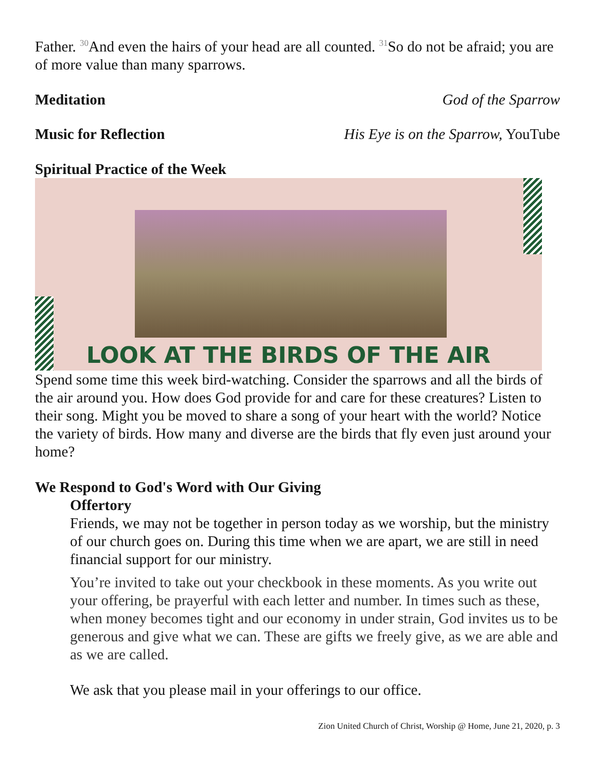Father. <sup>30</sup>And even the hairs of your head are all counted. <sup>31</sup>So do not be afraid; you are of more value than many sparrows.
Meditation God of the Sparrow
Music for Reflection His Eye is on the Sparrow, YouTube
Spiritual Practice of the Week
LOOK AT THE BIRDS OF THE AIR
Spend some time this week bird-watching. Consider the sparrows and all the birds of the air around you. How does God provide for and care for these creatures? Listen to their song. Might you be moved to share a song of your heart with the world? Notice the variety of birds. How many and diverse are the birds that fly even just around your home?
We Respond to God's Word with Our Giving
Offertory
Friends, we may not be together in person today as we worship, but the ministry of our church goes on. During this time when we are apart, we are still in need financial support for our ministry.
You’re invited to take out your checkbook in these moments. As you write out your offering, be prayerful with each letter and number. In times such as these, when money becomes tight and our economy in under strain, God invites us to be generous and give what we can. These are gifts we freely give, as we are able and as we are called.
We ask that you please mail in your offerings to our office.
Zion United Church of Christ, Worship @ Home, June 21, 2020, p. 3